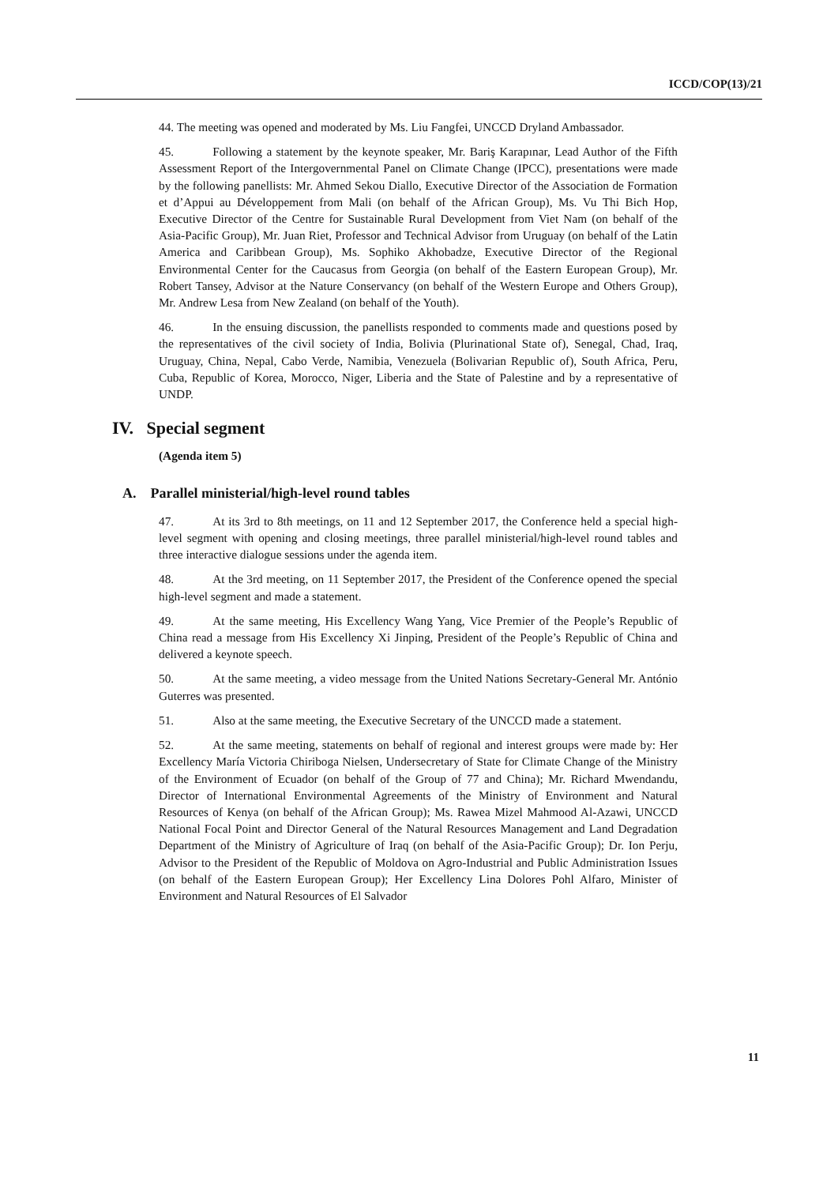ICCD/COP(13)/21
44. The meeting was opened and moderated by Ms. Liu Fangfei, UNCCD Dryland Ambassador.
45. Following a statement by the keynote speaker, Mr. Bariş Karapınar, Lead Author of the Fifth Assessment Report of the Intergovernmental Panel on Climate Change (IPCC), presentations were made by the following panellists: Mr. Ahmed Sekou Diallo, Executive Director of the Association de Formation et d’Appui au Développement from Mali (on behalf of the African Group), Ms. Vu Thi Bich Hop, Executive Director of the Centre for Sustainable Rural Development from Viet Nam (on behalf of the Asia-Pacific Group), Mr. Juan Riet, Professor and Technical Advisor from Uruguay (on behalf of the Latin America and Caribbean Group), Ms. Sophiko Akhobadze, Executive Director of the Regional Environmental Center for the Caucasus from Georgia (on behalf of the Eastern European Group), Mr. Robert Tansey, Advisor at the Nature Conservancy (on behalf of the Western Europe and Others Group), Mr. Andrew Lesa from New Zealand (on behalf of the Youth).
46. In the ensuing discussion, the panellists responded to comments made and questions posed by the representatives of the civil society of India, Bolivia (Plurinational State of), Senegal, Chad, Iraq, Uruguay, China, Nepal, Cabo Verde, Namibia, Venezuela (Bolivarian Republic of), South Africa, Peru, Cuba, Republic of Korea, Morocco, Niger, Liberia and the State of Palestine and by a representative of UNDP.
IV. Special segment
(Agenda item 5)
A. Parallel ministerial/high-level round tables
47. At its 3rd to 8th meetings, on 11 and 12 September 2017, the Conference held a special high-level segment with opening and closing meetings, three parallel ministerial/high-level round tables and three interactive dialogue sessions under the agenda item.
48. At the 3rd meeting, on 11 September 2017, the President of the Conference opened the special high-level segment and made a statement.
49. At the same meeting, His Excellency Wang Yang, Vice Premier of the People’s Republic of China read a message from His Excellency Xi Jinping, President of the People’s Republic of China and delivered a keynote speech.
50. At the same meeting, a video message from the United Nations Secretary-General Mr. António Guterres was presented.
51. Also at the same meeting, the Executive Secretary of the UNCCD made a statement.
52. At the same meeting, statements on behalf of regional and interest groups were made by: Her Excellency María Victoria Chiriboga Nielsen, Undersecretary of State for Climate Change of the Ministry of the Environment of Ecuador (on behalf of the Group of 77 and China); Mr. Richard Mwendandu, Director of International Environmental Agreements of the Ministry of Environment and Natural Resources of Kenya (on behalf of the African Group); Ms. Rawea Mizel Mahmood Al-Azawi, UNCCD National Focal Point and Director General of the Natural Resources Management and Land Degradation Department of the Ministry of Agriculture of Iraq (on behalf of the Asia-Pacific Group); Dr. Ion Perju, Advisor to the President of the Republic of Moldova on Agro-Industrial and Public Administration Issues (on behalf of the Eastern European Group); Her Excellency Lina Dolores Pohl Alfaro, Minister of Environment and Natural Resources of El Salvador
11